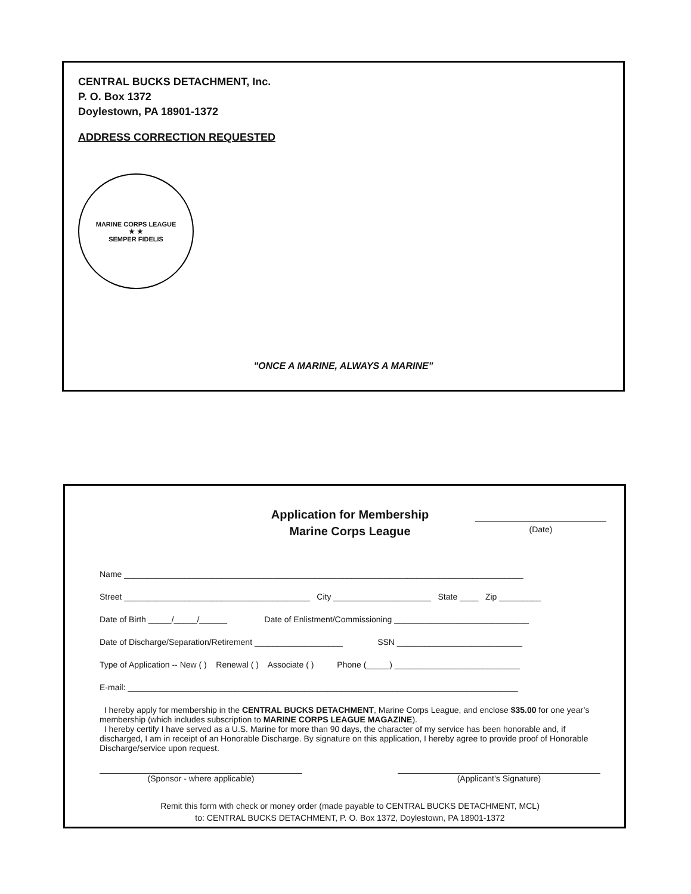CENTRAL BUCKS DETACHMENT, Inc.
P. O. Box 1372
Doylestown, PA 18901-1372
ADDRESS CORRECTION REQUESTED
MARINE CORPS LEAGUE
★ ★
SEMPER FIDELIS
"ONCE A MARINE, ALWAYS A MARINE”
Application for Membership
Marine Corps League
(Date)
Name ______________________________________________________________________________________
Street ________________________________________ City _____________________ State ____ Zip _________
Date of Birth _____/_____/______ Date of Enlistment/Commissioning _____________________________
Date of Discharge/Separation/Retirement ___________________ SSN ___________________________
Type of Application -- New ( ) Renewal ( ) Associate ( ) Phone (_____) ___________________________
E-mail: ____________________________________________________________________________________
I hereby apply for membership in the CENTRAL BUCKS DETACHMENT, Marine Corps League, and enclose $35.00 for one year’s membership (which includes subscription to MARINE CORPS LEAGUE MAGAZINE).
I hereby certify I have served as a U.S. Marine for more than 90 days, the character of my service has been honorable and, if discharged, I am in receipt of an Honorable Discharge. By signature on this application, I hereby agree to provide proof of Honorable Discharge/service upon request.
(Sponsor - where applicable) (Applicant’s Signature)
Remit this form with check or money order (made payable to CENTRAL BUCKS DETACHMENT, MCL)
to: CENTRAL BUCKS DETACHMENT, P. O. Box 1372, Doylestown, PA 18901-1372